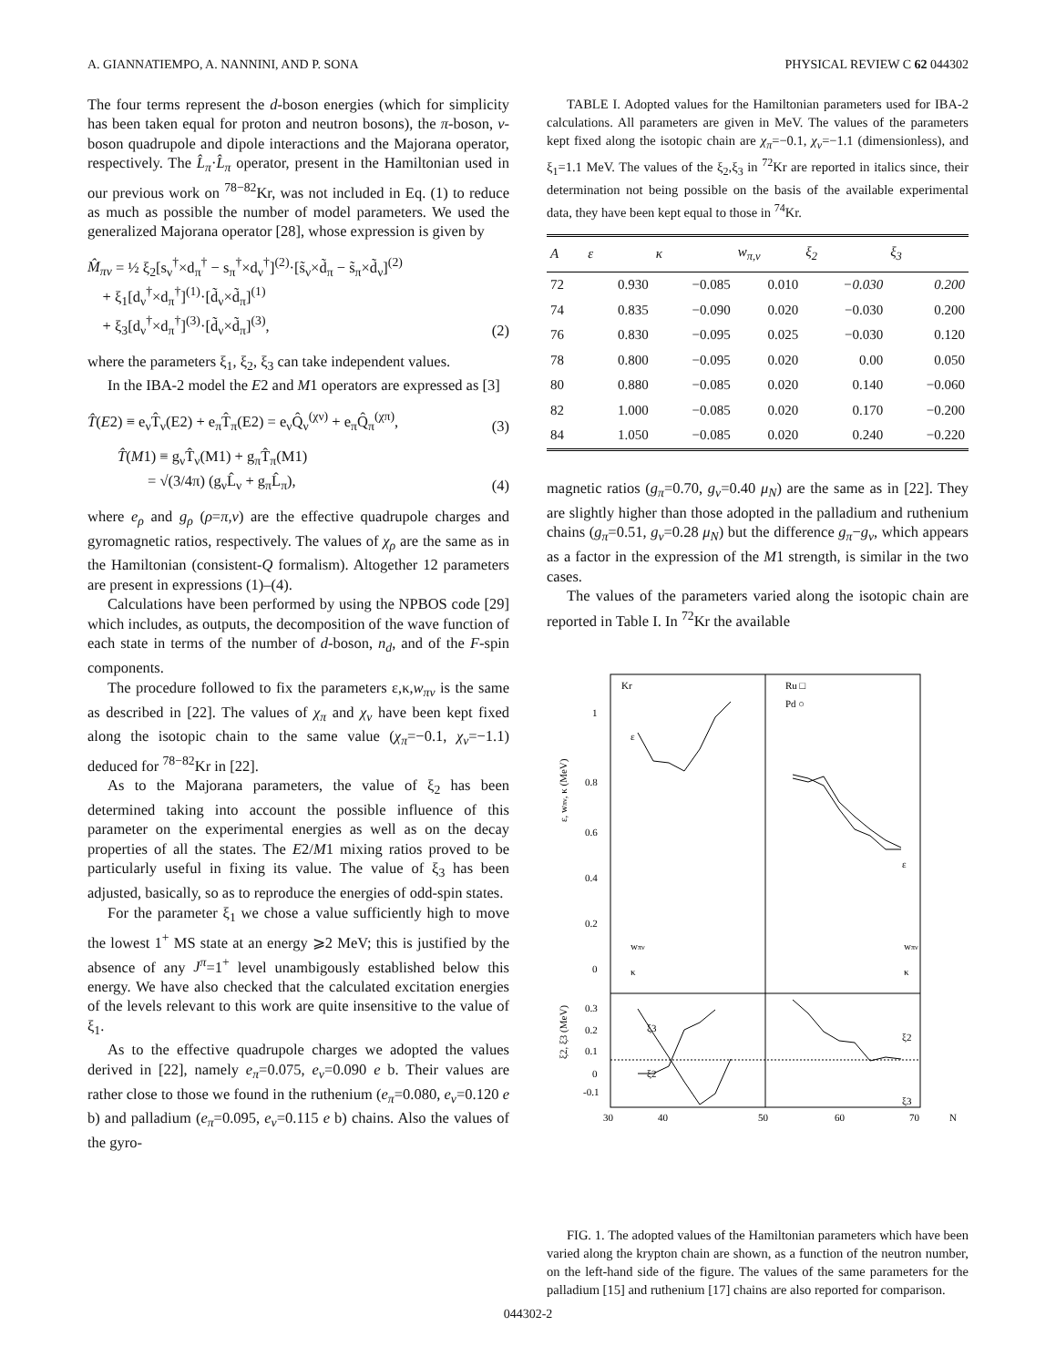A. GIANNATIEMPO, A. NANNINI, AND P. SONA PHYSICAL REVIEW C 62 044302
The four terms represent the d-boson energies (which for simplicity has been taken equal for proton and neutron bosons), the π-boson, ν-boson quadrupole and dipole interactions and the Majorana operator, respectively. The L̂<sub>π</sub>·L̂<sub>π</sub> operator, present in the Hamiltonian used in our previous work on <sup>78−82</sup>Kr, was not included in Eq. (1) to reduce as much as possible the number of model parameters. We used the generalized Majorana operator [28], whose expression is given by
M̂<sub>πν</sub> = ½ ξ<sub>2</sub>[s<sub>ν</sub><sup>†</sup>×d<sub>π</sub><sup>†</sup> − s<sub>π</sub><sup>†</sup>×d<sub>ν</sub><sup>†</sup>]<sup>(2)</sup>·[s̃<sub>ν</sub>×d̃<sub>π</sub> − s̃<sub>π</sub>×d̃<sub>ν</sub>]<sup>(2)</sup>
+ ξ<sub>1</sub>[d<sub>ν</sub><sup>†</sup>×d<sub>π</sub><sup>†</sup>]<sup>(1)</sup>·[d̃<sub>ν</sub>×d̃<sub>π</sub>]<sup>(1)</sup>
+ ξ<sub>3</sub>[d<sub>ν</sub><sup>†</sup>×d<sub>π</sub><sup>†</sup>]<sup>(3)</sup>·[d̃<sub>ν</sub>×d̃<sub>π</sub>]<sup>(3)</sup>, (2)
where the parameters ξ<sub>1</sub>, ξ<sub>2</sub>, ξ<sub>3</sub> can take independent values.
In the IBA-2 model the E2 and M1 operators are expressed as [3]
T̂(E2) ≡ e<sub>ν</sub>T̂<sub>ν</sub>(E2) + e<sub>π</sub>T̂<sub>π</sub>(E2) = e<sub>ν</sub>Q̂<sub>ν</sub><sup>(χν)</sup> + e<sub>π</sub>Q̂<sub>π</sub><sup>(χπ)</sup>, (3)
T̂(M1) ≡ g<sub>ν</sub>T̂<sub>ν</sub>(M1) + g<sub>π</sub>T̂<sub>π</sub>(M1)
= √(3/4π) (g<sub>ν</sub>L̂<sub>ν</sub> + g<sub>π</sub>L̂<sub>π</sub>), (4)
where e<sub>ρ</sub> and g<sub>ρ</sub> (ρ=π,ν) are the effective quadrupole charges and gyromagnetic ratios, respectively. The values of χ<sub>ρ</sub> are the same as in the Hamiltonian (consistent-Q formalism). Altogether 12 parameters are present in expressions (1)–(4).
Calculations have been performed by using the NPBOS code [29] which includes, as outputs, the decomposition of the wave function of each state in terms of the number of d-boson, n<sub>d</sub>, and of the F-spin components.
The procedure followed to fix the parameters ε,κ,w<sub>πν</sub> is the same as described in [22]. The values of χ<sub>π</sub> and χ<sub>ν</sub> have been kept fixed along the isotopic chain to the same value (χ<sub>π</sub>=−0.1, χ<sub>ν</sub>=−1.1) deduced for <sup>78−82</sup>Kr in [22].
As to the Majorana parameters, the value of ξ<sub>2</sub> has been determined taking into account the possible influence of this parameter on the experimental energies as well as on the decay properties of all the states. The E2/M1 mixing ratios proved to be particularly useful in fixing its value. The value of ξ<sub>3</sub> has been adjusted, basically, so as to reproduce the energies of odd-spin states.
For the parameter ξ<sub>1</sub> we chose a value sufficiently high to move the lowest 1<sup>+</sup> MS state at an energy ⩾2 MeV; this is justified by the absence of any J<sup>π</sup>=1<sup>+</sup> level unambigously established below this energy. We have also checked that the calculated excitation energies of the levels relevant to this work are quite insensitive to the value of ξ<sub>1</sub>.
As to the effective quadrupole charges we adopted the values derived in [22], namely e<sub>π</sub>=0.075, e<sub>ν</sub>=0.090 e b. Their values are rather close to those we found in the ruthenium (e<sub>π</sub>=0.080, e<sub>ν</sub>=0.120 e b) and palladium (e<sub>π</sub>=0.095, e<sub>ν</sub>=0.115 e b) chains. Also the values of the gyro-
TABLE I. Adopted values for the Hamiltonian parameters used for IBA-2 calculations. All parameters are given in MeV. The values of the parameters kept fixed along the isotopic chain are χ<sub>π</sub>=−0.1, χ<sub>ν</sub>=−1.1 (dimensionless), and ξ<sub>1</sub>=1.1 MeV. The values of the ξ<sub>2</sub>,ξ<sub>3</sub> in <sup>72</sup>Kr are reported in italics since, their determination not being possible on the basis of the available experimental data, they have been kept equal to those in <sup>74</sup>Kr.
| A | ε | κ | w<sub>π,ν</sub> | ξ<sub>2</sub> | ξ<sub>3</sub> |
| --- | --- | --- | --- | --- | --- |
| 72 | 0.930 | −0.085 | 0.010 | −0.030 | 0.200 |
| 74 | 0.835 | −0.090 | 0.020 | −0.030 | 0.200 |
| 76 | 0.830 | −0.095 | 0.025 | −0.030 | 0.120 |
| 78 | 0.800 | −0.095 | 0.020 | 0.00 | 0.050 |
| 80 | 0.880 | −0.085 | 0.020 | 0.140 | −0.060 |
| 82 | 1.000 | −0.085 | 0.020 | 0.170 | −0.200 |
| 84 | 1.050 | −0.085 | 0.020 | 0.240 | −0.220 |
magnetic ratios (g<sub>π</sub>=0.70, g<sub>ν</sub>=0.40 μ<sub>N</sub>) are the same as in [22]. They are slightly higher than those adopted in the palladium and ruthenium chains (g<sub>π</sub>=0.51, g<sub>ν</sub>=0.28 μ<sub>N</sub>) but the difference g<sub>π</sub>−g<sub>ν</sub>, which appears as a factor in the expression of the M1 strength, is similar in the two cases.
The values of the parameters varied along the isotopic chain are reported in Table I. In <sup>72</sup>Kr the available
Kr
Ru □
Pd ○
ε
ε
wπν
wπν
κ
κ
ξ3
ξ2
ξ2
ξ3
1
0.8
0.6
0.4
0.2
0
0.3
0.2
0.1
0
-0.1
30
40
50
60
70
N
ε, wπν, κ (MeV)
ξ2, ξ3 (MeV)
FIG. 1. The adopted values of the Hamiltonian parameters which have been varied along the krypton chain are shown, as a function of the neutron number, on the left-hand side of the figure. The values of the same parameters for the palladium [15] and ruthenium [17] chains are also reported for comparison.
044302-2